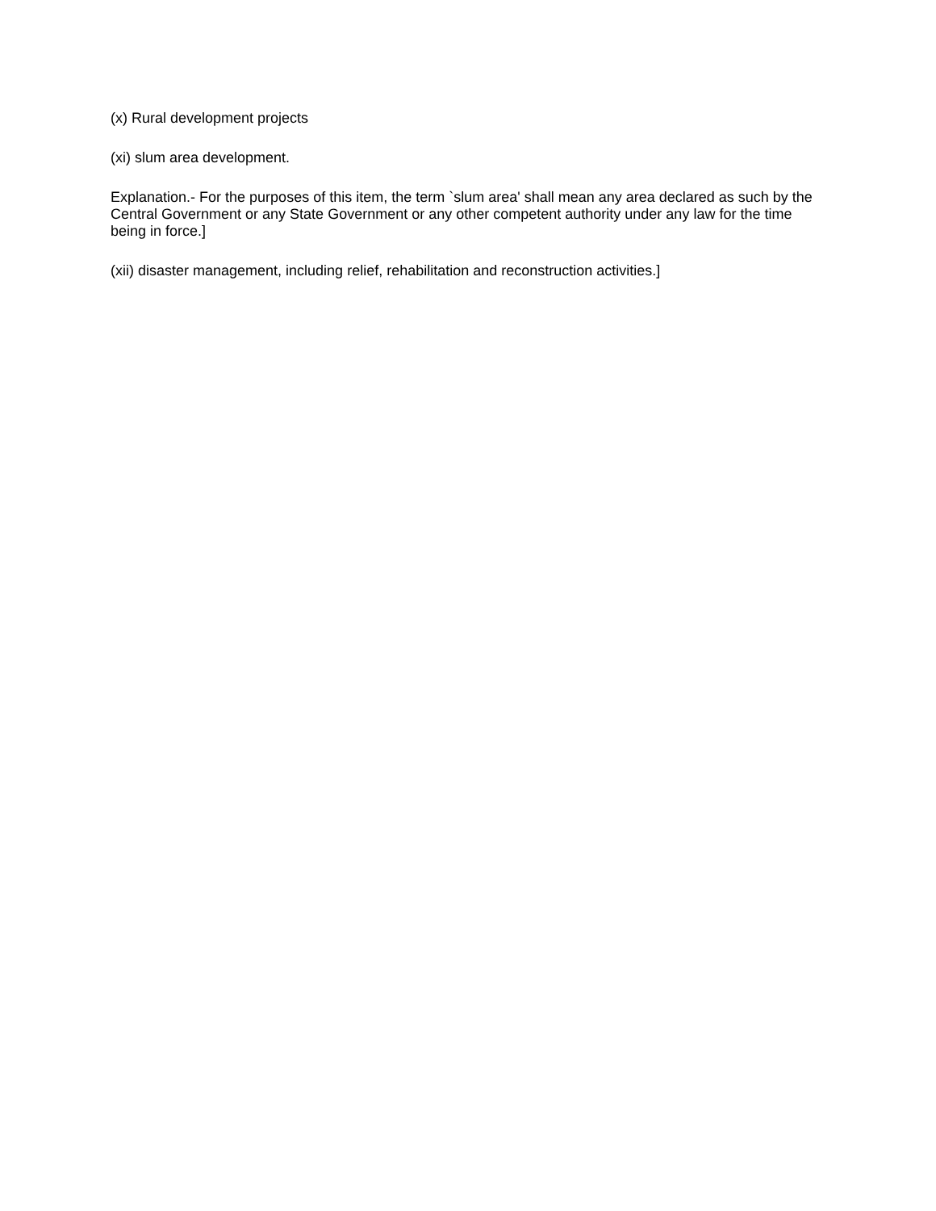(x) Rural development projects
(xi) slum area development.
Explanation.- For the purposes of this item, the term `slum area' shall mean any area declared as such by the Central Government or any State Government or any other competent authority under any law for the time being in force.]
(xii) disaster management, including relief, rehabilitation and reconstruction activities.]